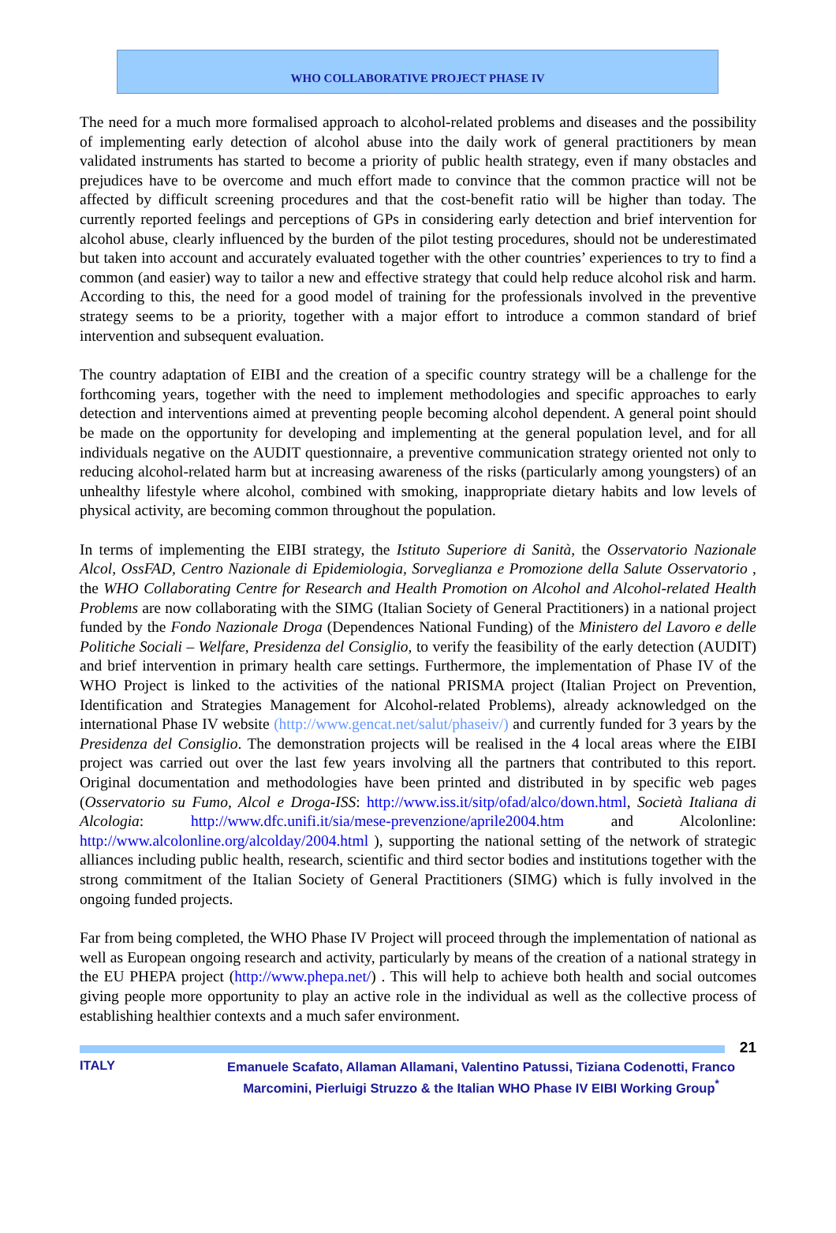WHO COLLABORATIVE PROJECT PHASE IV
The need for a much more formalised approach to alcohol-related problems and diseases and the possibility of implementing early detection of alcohol abuse into the daily work of general practitioners by mean validated instruments has started to become a priority of public health strategy, even if many obstacles and prejudices have to be overcome and much effort made to convince that the common practice will not be affected by difficult screening procedures and that the cost-benefit ratio will be higher than today. The currently reported feelings and perceptions of GPs in considering early detection and brief intervention for alcohol abuse, clearly influenced by the burden of the pilot testing procedures, should not be underestimated but taken into account and accurately evaluated together with the other countries’ experiences to try to find a common (and easier) way to tailor a new and effective strategy that could help reduce alcohol risk and harm. According to this, the need for a good model of training for the professionals involved in the preventive strategy seems to be a priority, together with a major effort to introduce a common standard of brief intervention and subsequent evaluation.
The country adaptation of EIBI and the creation of a specific country strategy will be a challenge for the forthcoming years, together with the need to implement methodologies and specific approaches to early detection and interventions aimed at preventing people becoming alcohol dependent. A general point should be made on the opportunity for developing and implementing at the general population level, and for all individuals negative on the AUDIT questionnaire, a preventive communication strategy oriented not only to reducing alcohol-related harm but at increasing awareness of the risks (particularly among youngsters) of an unhealthy lifestyle where alcohol, combined with smoking, inappropriate dietary habits and low levels of physical activity, are becoming common throughout the population.
In terms of implementing the EIBI strategy, the Istituto Superiore di Sanità, the Osservatorio Nazionale Alcol, OssFAD, Centro Nazionale di Epidemiologia, Sorveglianza e Promozione della Salute Osservatorio , the WHO Collaborating Centre for Research and Health Promotion on Alcohol and Alcohol-related Health Problems are now collaborating with the SIMG (Italian Society of General Practitioners) in a national project funded by the Fondo Nazionale Droga (Dependences National Funding) of the Ministero del Lavoro e delle Politiche Sociali – Welfare, Presidenza del Consiglio, to verify the feasibility of the early detection (AUDIT) and brief intervention in primary health care settings. Furthermore, the implementation of Phase IV of the WHO Project is linked to the activities of the national PRISMA project (Italian Project on Prevention, Identification and Strategies Management for Alcohol-related Problems), already acknowledged on the international Phase IV website (http://www.gencat.net/salut/phaseiv/) and currently funded for 3 years by the Presidenza del Consiglio. The demonstration projects will be realised in the 4 local areas where the EIBI project was carried out over the last few years involving all the partners that contributed to this report. Original documentation and methodologies have been printed and distributed in by specific web pages (Osservatorio su Fumo, Alcol e Droga-ISS: http://www.iss.it/sitp/ofad/alco/down.html, Società Italiana di Alcologia: http://www.dfc.unifi.it/sia/mese-prevenzione/aprile2004.htm and Alcolonline: http://www.alcolonline.org/alcolday/2004.html ), supporting the national setting of the network of strategic alliances including public health, research, scientific and third sector bodies and institutions together with the strong commitment of the Italian Society of General Practitioners (SIMG) which is fully involved in the ongoing funded projects.
Far from being completed, the WHO Phase IV Project will proceed through the implementation of national as well as European ongoing research and activity, particularly by means of the creation of a national strategy in the EU PHEPA project (http://www.phepa.net/) . This will help to achieve both health and social outcomes giving people more opportunity to play an active role in the individual as well as the collective process of establishing healthier contexts and a much safer environment.
21
ITALY Emanuele Scafato, Allaman Allamani, Valentino Patussi, Tiziana Codenotti, Franco Marcomini, Pierluigi Struzzo & the Italian WHO Phase IV EIBI Working Group<sup>*</sup>